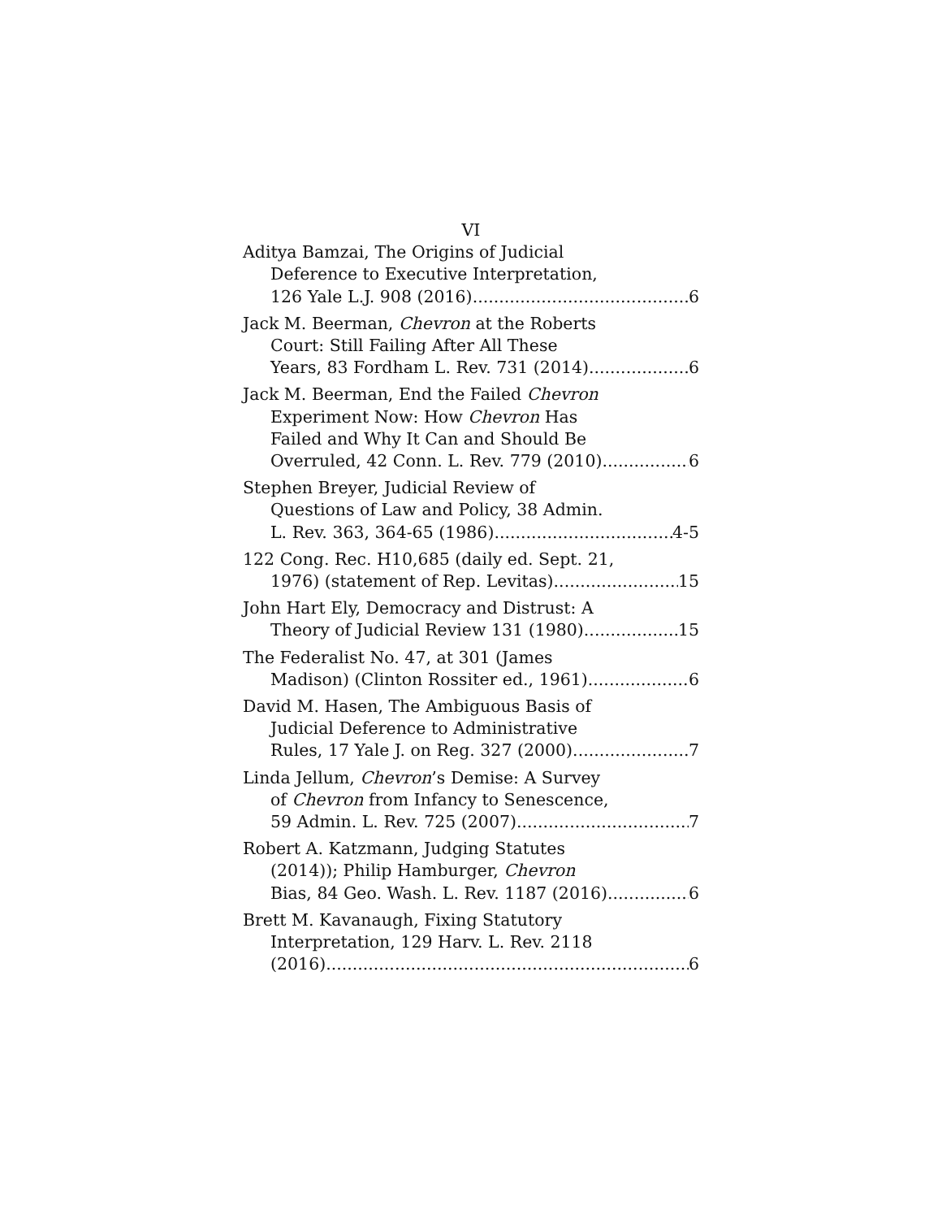VI
Aditya Bamzai, The Origins of Judicial
Deference to Executive Interpretation,
126 Yale L.J. 908 (2016) 6
Jack M. Beerman, Chevron at the Roberts
Court: Still Failing After All These
Years, 83 Fordham L. Rev. 731 (2014) 6
Jack M. Beerman, End the Failed Chevron
Experiment Now: How Chevron Has
Failed and Why It Can and Should Be
Overruled, 42 Conn. L. Rev. 779 (2010) 6
Stephen Breyer, Judicial Review of
Questions of Law and Policy, 38 Admin.
L. Rev. 363, 364-65 (1986) 4-5
122 Cong. Rec. H10,685 (daily ed. Sept. 21,
1976) (statement of Rep. Levitas) 15
John Hart Ely, Democracy and Distrust: A
Theory of Judicial Review 131 (1980) 15
The Federalist No. 47, at 301 (James
Madison) (Clinton Rossiter ed., 1961) 6
David M. Hasen, The Ambiguous Basis of
Judicial Deference to Administrative
Rules, 17 Yale J. on Reg. 327 (2000) 7
Linda Jellum, Chevron’s Demise: A Survey
of Chevron from Infancy to Senescence,
59 Admin. L. Rev. 725 (2007) 7
Robert A. Katzmann, Judging Statutes
(2014)); Philip Hamburger, Chevron
Bias, 84 Geo. Wash. L. Rev. 1187 (2016) 6
Brett M. Kavanaugh, Fixing Statutory
Interpretation, 129 Harv. L. Rev. 2118
(2016) 6